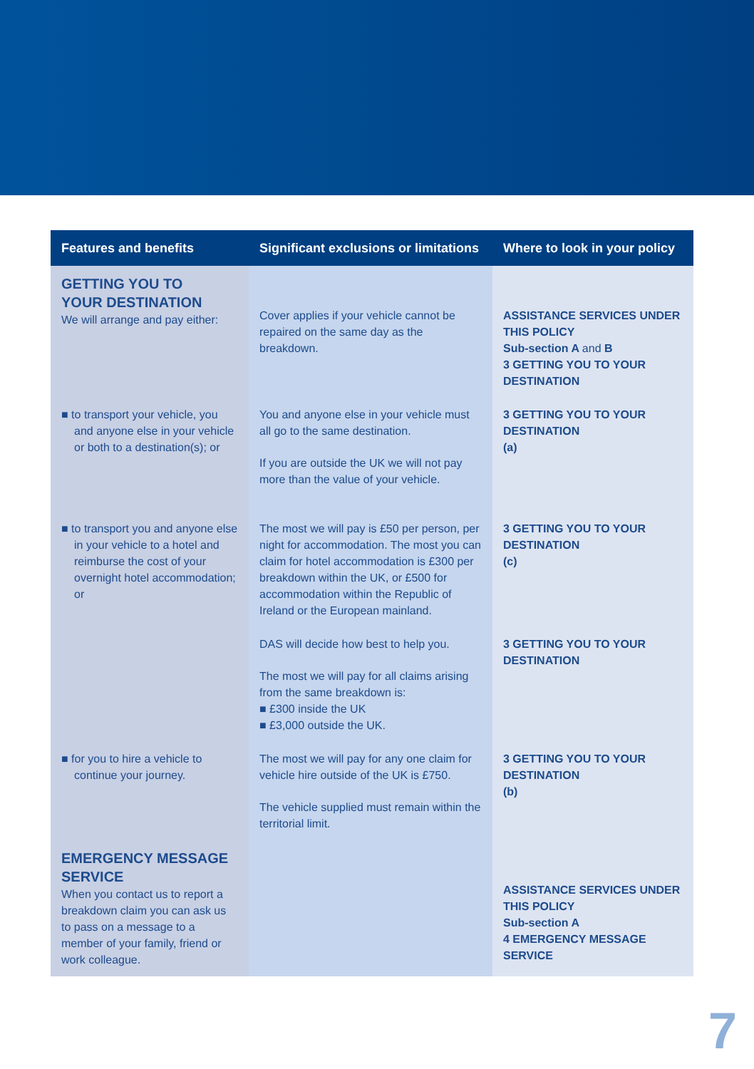| Features and benefits | Significant exclusions or limitations | Where to look in your policy |
| --- | --- | --- |
| GETTING YOU TO YOUR DESTINATION We will arrange and pay either: | Cover applies if your vehicle cannot be repaired on the same day as the breakdown. | ASSISTANCE SERVICES UNDER THIS POLICY Sub-section A and B 3 GETTING YOU TO YOUR DESTINATION |
| ■ to transport your vehicle, you and anyone else in your vehicle or both to a destination(s); or | You and anyone else in your vehicle must all go to the same destination. If you are outside the UK we will not pay more than the value of your vehicle. | 3 GETTING YOU TO YOUR DESTINATION (a) |
| ■ to transport you and anyone else in your vehicle to a hotel and reimburse the cost of your overnight hotel accommodation; or | The most we will pay is £50 per person, per night for accommodation. The most you can claim for hotel accommodation is £300 per breakdown within the UK, or £500 for accommodation within the Republic of Ireland or the European mainland. | 3 GETTING YOU TO YOUR DESTINATION (c) |
| | DAS will decide how best to help you. The most we will pay for all claims arising from the same breakdown is: ■ £300 inside the UK ■ £3,000 outside the UK. | 3 GETTING YOU TO YOUR DESTINATION |
| ■ for you to hire a vehicle to continue your journey. | The most we will pay for any one claim for vehicle hire outside of the UK is £750. The vehicle supplied must remain within the territorial limit. | 3 GETTING YOU TO YOUR DESTINATION (b) |
| EMERGENCY MESSAGE SERVICE When you contact us to report a breakdown claim you can ask us to pass on a message to a member of your family, friend or work colleague. | | ASSISTANCE SERVICES UNDER THIS POLICY Sub-section A 4 EMERGENCY MESSAGE SERVICE |
7